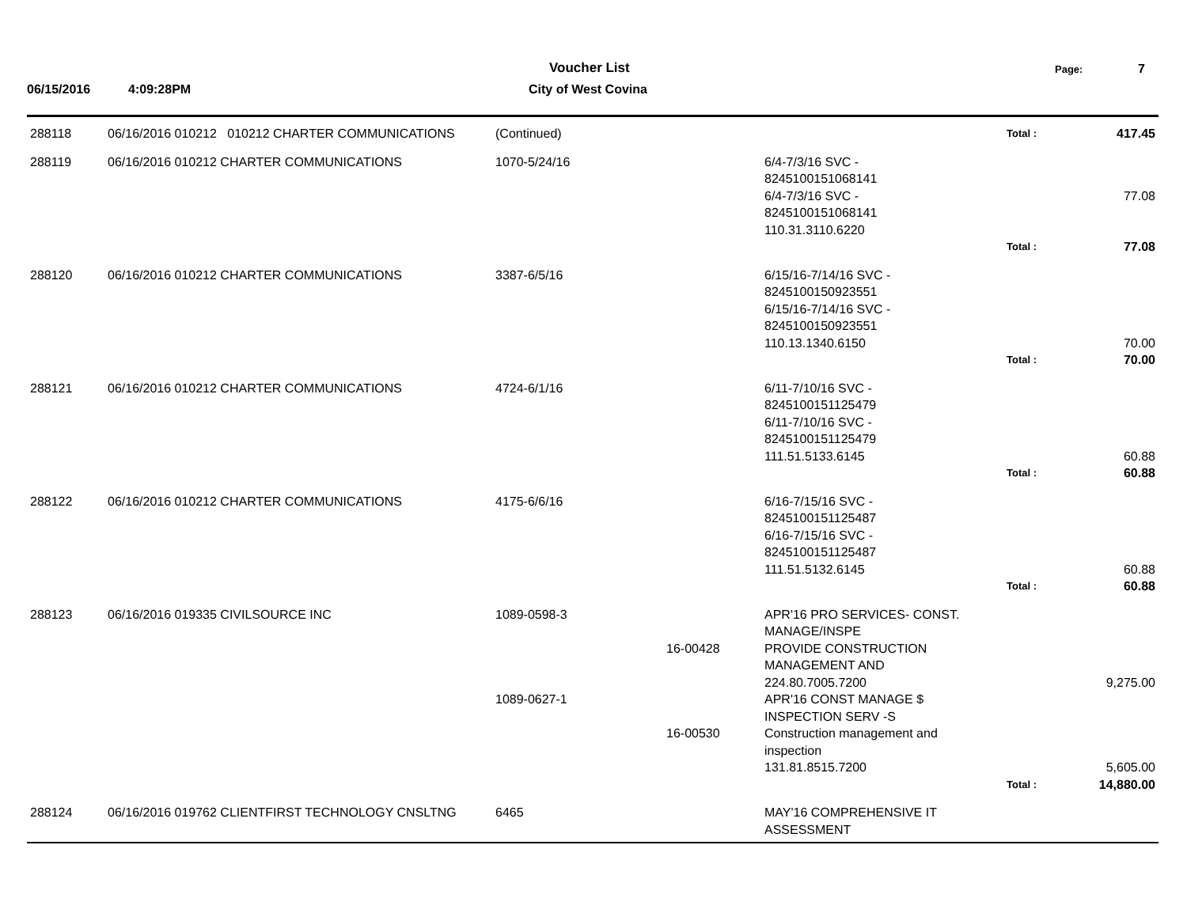Voucher List Page: 7
06/15/2016 4:09:28PM City of West Covina
| 288118 | 06/16/2016 010212 010212 CHARTER COMMUNICATIONS | (Continued) | | | Total : | 417.45 |
| 288119 | 06/16/2016 010212 CHARTER COMMUNICATIONS | 1070-5/24/16 | | 6/4-7/3/16 SVC - 8245100151068141 6/4-7/3/16 SVC - 8245100151068141 110.31.3110.6220 | | 77.08 |
| | | | | | Total : | 77.08 |
| 288120 | 06/16/2016 010212 CHARTER COMMUNICATIONS | 3387-6/5/16 | | 6/15/16-7/14/16 SVC - 8245100150923551 6/15/16-7/14/16 SVC - 8245100150923551 110.13.1340.6150 | | 70.00 |
| | | | | | Total : | 70.00 |
| 288121 | 06/16/2016 010212 CHARTER COMMUNICATIONS | 4724-6/1/16 | | 6/11-7/10/16 SVC - 8245100151125479 6/11-7/10/16 SVC - 8245100151125479 111.51.5133.6145 | | 60.88 |
| | | | | | Total : | 60.88 |
| 288122 | 06/16/2016 010212 CHARTER COMMUNICATIONS | 4175-6/6/16 | | 6/16-7/15/16 SVC - 8245100151125487 6/16-7/15/16 SVC - 8245100151125487 111.51.5132.6145 | | 60.88 |
| | | | | | Total : | 60.88 |
| 288123 | 06/16/2016 019335 CIVILSOURCE INC | 1089-0598-3 | 16-00428 | APR'16 PRO SERVICES- CONST. MANAGE/INSPE PROVIDE CONSTRUCTION MANAGEMENT AND 224.80.7005.7200 | | 9,275.00 |
| | | 1089-0627-1 | 16-00530 | APR'16 CONST MANAGE $ INSPECTION SERV -S Construction management and inspection 131.81.8515.7200 | | 5,605.00 |
| | | | | | Total : | 14,880.00 |
| 288124 | 06/16/2016 019762 CLIENTFIRST TECHNOLOGY CNSLTNG | 6465 | | MAY'16 COMPREHENSIVE IT ASSESSMENT | | |